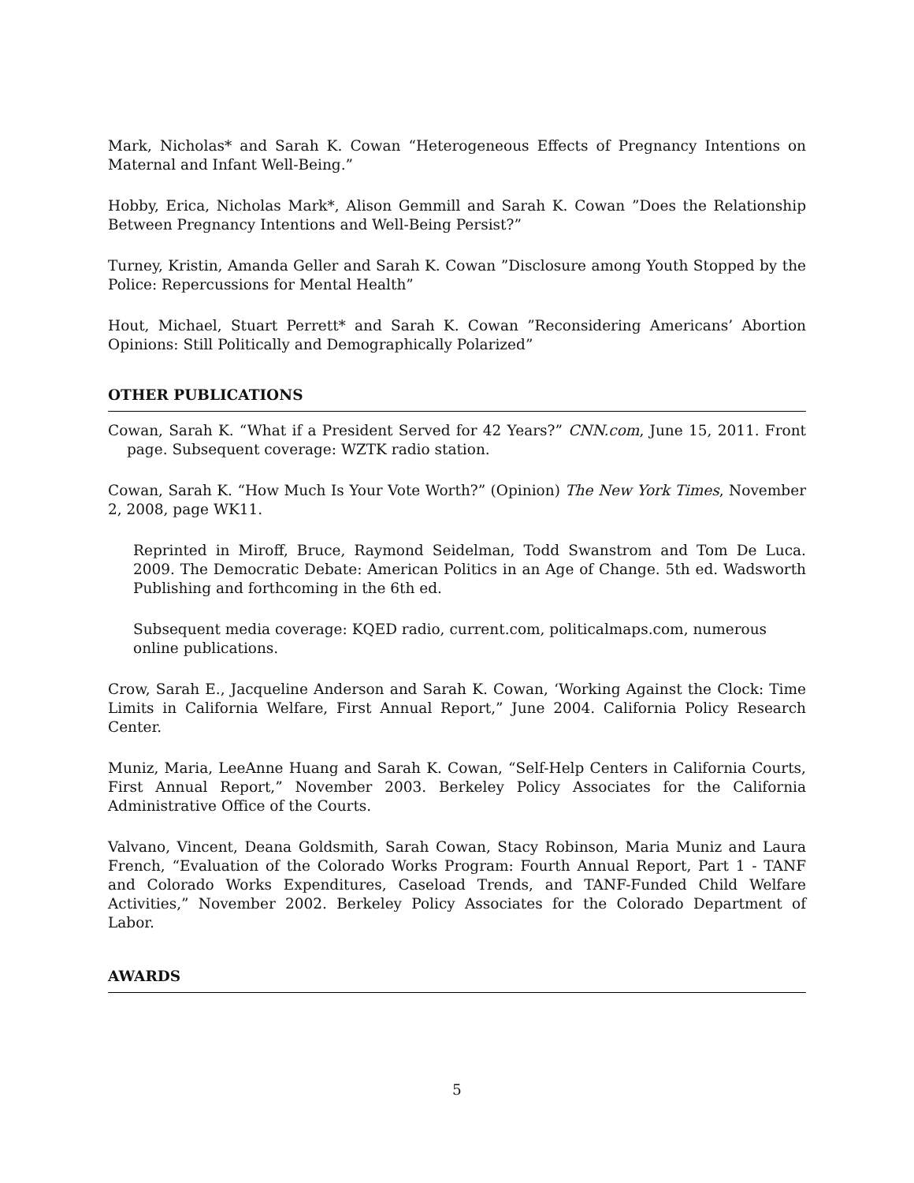Mark, Nicholas* and Sarah K. Cowan “Heterogeneous Effects of Pregnancy Intentions on Maternal and Infant Well-Being.”
Hobby, Erica, Nicholas Mark*, Alison Gemmill and Sarah K. Cowan ”Does the Relationship Between Pregnancy Intentions and Well-Being Persist?”
Turney, Kristin, Amanda Geller and Sarah K. Cowan ”Disclosure among Youth Stopped by the Police: Repercussions for Mental Health”
Hout, Michael, Stuart Perrett* and Sarah K. Cowan ”Reconsidering Americans’ Abortion Opinions: Still Politically and Demographically Polarized”
OTHER PUBLICATIONS
Cowan, Sarah K. “What if a President Served for 42 Years?” CNN.com, June 15, 2011. Front page. Subsequent coverage: WZTK radio station.
Cowan, Sarah K. “How Much Is Your Vote Worth?” (Opinion) The New York Times, November 2, 2008, page WK11.
Reprinted in Miroff, Bruce, Raymond Seidelman, Todd Swanstrom and Tom De Luca. 2009. The Democratic Debate: American Politics in an Age of Change. 5th ed. Wadsworth Publishing and forthcoming in the 6th ed.
Subsequent media coverage: KQED radio, current.com, politicalmaps.com, numerous online publications.
Crow, Sarah E., Jacqueline Anderson and Sarah K. Cowan, ‘Working Against the Clock: Time Limits in California Welfare, First Annual Report,” June 2004. California Policy Research Center.
Muniz, Maria, LeeAnne Huang and Sarah K. Cowan, “Self-Help Centers in California Courts, First Annual Report,” November 2003. Berkeley Policy Associates for the California Administrative Office of the Courts.
Valvano, Vincent, Deana Goldsmith, Sarah Cowan, Stacy Robinson, Maria Muniz and Laura French, “Evaluation of the Colorado Works Program: Fourth Annual Report, Part 1 - TANF and Colorado Works Expenditures, Caseload Trends, and TANF-Funded Child Welfare Activities,” November 2002. Berkeley Policy Associates for the Colorado Department of Labor.
AWARDS
5